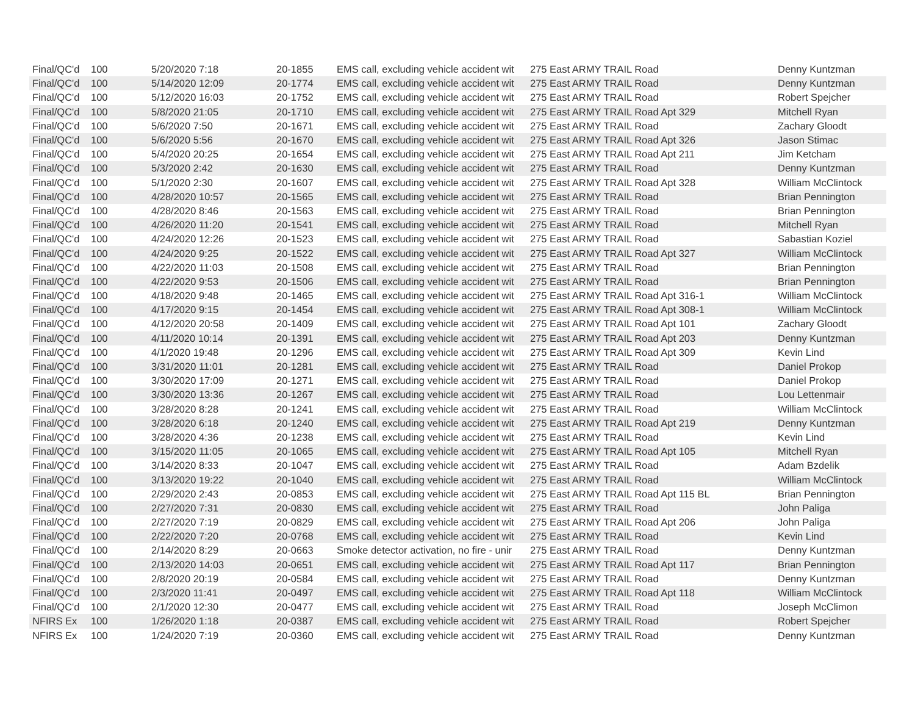| Final/QC'd | 100 | 5/20/2020 7:18 | 20-1855 | EMS call, excluding vehicle accident wit | 275 East ARMY TRAIL Road | Denny Kuntzman |
| Final/QC'd | 100 | 5/14/2020 12:09 | 20-1774 | EMS call, excluding vehicle accident wit | 275 East ARMY TRAIL Road | Denny Kuntzman |
| Final/QC'd | 100 | 5/12/2020 16:03 | 20-1752 | EMS call, excluding vehicle accident wit | 275 East ARMY TRAIL Road | Robert Spejcher |
| Final/QC'd | 100 | 5/8/2020 21:05 | 20-1710 | EMS call, excluding vehicle accident wit | 275 East ARMY TRAIL Road Apt 329 | Mitchell Ryan |
| Final/QC'd | 100 | 5/6/2020 7:50 | 20-1671 | EMS call, excluding vehicle accident wit | 275 East ARMY TRAIL Road | Zachary Gloodt |
| Final/QC'd | 100 | 5/6/2020 5:56 | 20-1670 | EMS call, excluding vehicle accident wit | 275 East ARMY TRAIL Road Apt 326 | Jason Stimac |
| Final/QC'd | 100 | 5/4/2020 20:25 | 20-1654 | EMS call, excluding vehicle accident wit | 275 East ARMY TRAIL Road Apt 211 | Jim Ketcham |
| Final/QC'd | 100 | 5/3/2020 2:42 | 20-1630 | EMS call, excluding vehicle accident wit | 275 East ARMY TRAIL Road | Denny Kuntzman |
| Final/QC'd | 100 | 5/1/2020 2:30 | 20-1607 | EMS call, excluding vehicle accident wit | 275 East ARMY TRAIL Road Apt 328 | William McClintock |
| Final/QC'd | 100 | 4/28/2020 10:57 | 20-1565 | EMS call, excluding vehicle accident wit | 275 East ARMY TRAIL Road | Brian Pennington |
| Final/QC'd | 100 | 4/28/2020 8:46 | 20-1563 | EMS call, excluding vehicle accident wit | 275 East ARMY TRAIL Road | Brian Pennington |
| Final/QC'd | 100 | 4/26/2020 11:20 | 20-1541 | EMS call, excluding vehicle accident wit | 275 East ARMY TRAIL Road | Mitchell Ryan |
| Final/QC'd | 100 | 4/24/2020 12:26 | 20-1523 | EMS call, excluding vehicle accident wit | 275 East ARMY TRAIL Road | Sabastian Koziel |
| Final/QC'd | 100 | 4/24/2020 9:25 | 20-1522 | EMS call, excluding vehicle accident wit | 275 East ARMY TRAIL Road Apt 327 | William McClintock |
| Final/QC'd | 100 | 4/22/2020 11:03 | 20-1508 | EMS call, excluding vehicle accident wit | 275 East ARMY TRAIL Road | Brian Pennington |
| Final/QC'd | 100 | 4/22/2020 9:53 | 20-1506 | EMS call, excluding vehicle accident wit | 275 East ARMY TRAIL Road | Brian Pennington |
| Final/QC'd | 100 | 4/18/2020 9:48 | 20-1465 | EMS call, excluding vehicle accident wit | 275 East ARMY TRAIL Road Apt 316-1 | William McClintock |
| Final/QC'd | 100 | 4/17/2020 9:15 | 20-1454 | EMS call, excluding vehicle accident wit | 275 East ARMY TRAIL Road Apt 308-1 | William McClintock |
| Final/QC'd | 100 | 4/12/2020 20:58 | 20-1409 | EMS call, excluding vehicle accident wit | 275 East ARMY TRAIL Road Apt 101 | Zachary Gloodt |
| Final/QC'd | 100 | 4/11/2020 10:14 | 20-1391 | EMS call, excluding vehicle accident wit | 275 East ARMY TRAIL Road Apt 203 | Denny Kuntzman |
| Final/QC'd | 100 | 4/1/2020 19:48 | 20-1296 | EMS call, excluding vehicle accident wit | 275 East ARMY TRAIL Road Apt 309 | Kevin Lind |
| Final/QC'd | 100 | 3/31/2020 11:01 | 20-1281 | EMS call, excluding vehicle accident wit | 275 East ARMY TRAIL Road | Daniel Prokop |
| Final/QC'd | 100 | 3/30/2020 17:09 | 20-1271 | EMS call, excluding vehicle accident wit | 275 East ARMY TRAIL Road | Daniel Prokop |
| Final/QC'd | 100 | 3/30/2020 13:36 | 20-1267 | EMS call, excluding vehicle accident wit | 275 East ARMY TRAIL Road | Lou Lettenmair |
| Final/QC'd | 100 | 3/28/2020 8:28 | 20-1241 | EMS call, excluding vehicle accident wit | 275 East ARMY TRAIL Road | William McClintock |
| Final/QC'd | 100 | 3/28/2020 6:18 | 20-1240 | EMS call, excluding vehicle accident wit | 275 East ARMY TRAIL Road Apt 219 | Denny Kuntzman |
| Final/QC'd | 100 | 3/28/2020 4:36 | 20-1238 | EMS call, excluding vehicle accident wit | 275 East ARMY TRAIL Road | Kevin Lind |
| Final/QC'd | 100 | 3/15/2020 11:05 | 20-1065 | EMS call, excluding vehicle accident wit | 275 East ARMY TRAIL Road Apt 105 | Mitchell Ryan |
| Final/QC'd | 100 | 3/14/2020 8:33 | 20-1047 | EMS call, excluding vehicle accident wit | 275 East ARMY TRAIL Road | Adam Bzdelik |
| Final/QC'd | 100 | 3/13/2020 19:22 | 20-1040 | EMS call, excluding vehicle accident wit | 275 East ARMY TRAIL Road | William McClintock |
| Final/QC'd | 100 | 2/29/2020 2:43 | 20-0853 | EMS call, excluding vehicle accident wit | 275 East ARMY TRAIL Road Apt 115 BL | Brian Pennington |
| Final/QC'd | 100 | 2/27/2020 7:31 | 20-0830 | EMS call, excluding vehicle accident wit | 275 East ARMY TRAIL Road | John Paliga |
| Final/QC'd | 100 | 2/27/2020 7:19 | 20-0829 | EMS call, excluding vehicle accident wit | 275 East ARMY TRAIL Road Apt 206 | John Paliga |
| Final/QC'd | 100 | 2/22/2020 7:20 | 20-0768 | EMS call, excluding vehicle accident wit | 275 East ARMY TRAIL Road | Kevin Lind |
| Final/QC'd | 100 | 2/14/2020 8:29 | 20-0663 | Smoke detector activation, no fire - unir | 275 East ARMY TRAIL Road | Denny Kuntzman |
| Final/QC'd | 100 | 2/13/2020 14:03 | 20-0651 | EMS call, excluding vehicle accident wit | 275 East ARMY TRAIL Road Apt 117 | Brian Pennington |
| Final/QC'd | 100 | 2/8/2020 20:19 | 20-0584 | EMS call, excluding vehicle accident wit | 275 East ARMY TRAIL Road | Denny Kuntzman |
| Final/QC'd | 100 | 2/3/2020 11:41 | 20-0497 | EMS call, excluding vehicle accident wit | 275 East ARMY TRAIL Road Apt 118 | William McClintock |
| Final/QC'd | 100 | 2/1/2020 12:30 | 20-0477 | EMS call, excluding vehicle accident wit | 275 East ARMY TRAIL Road | Joseph McClimon |
| NFIRS Ex | 100 | 1/26/2020 1:18 | 20-0387 | EMS call, excluding vehicle accident wit | 275 East ARMY TRAIL Road | Robert Spejcher |
| NFIRS Ex | 100 | 1/24/2020 7:19 | 20-0360 | EMS call, excluding vehicle accident wit | 275 East ARMY TRAIL Road | Denny Kuntzman |